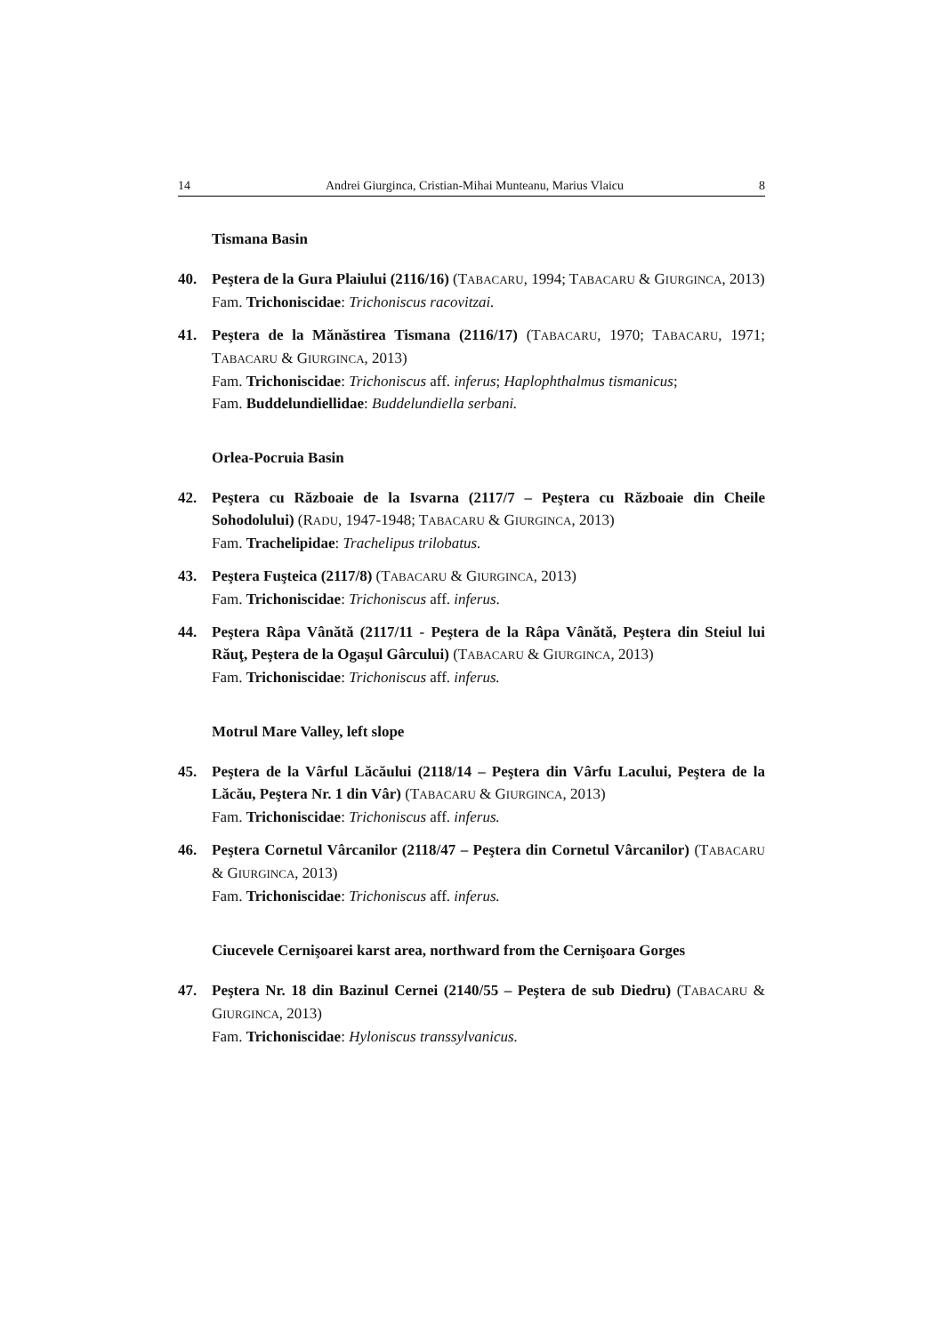14 Andrei Giurginca, Cristian-Mihai Munteanu, Marius Vlaicu 8
Tismana Basin
40. Peştera de la Gura Plaiului (2116/16) (TABACARU, 1994; TABACARU & GIURGINCA, 2013)
Fam. Trichoniscidae: Trichoniscus racovitzai.
41. Peştera de la Mănăstirea Tismana (2116/17) (TABACARU, 1970; TABACARU, 1971; TABACARU & GIURGINCA, 2013)
Fam. Trichoniscidae: Trichoniscus aff. inferus; Haplophthalmus tismanicus;
Fam. Buddelundiellidae: Buddelundiella serbani.
Orlea-Pocruia Basin
42. Peştera cu Războaie de la Isvarna (2117/7 – Peştera cu Războaie din Cheile Sohodolului) (RADU, 1947-1948; TABACARU & GIURGINCA, 2013)
Fam. Trachelipidae: Trachelipus trilobatus.
43. Peştera Fuşteica (2117/8) (TABACARU & GIURGINCA, 2013)
Fam. Trichoniscidae: Trichoniscus aff. inferus.
44. Peştera Râpa Vânătă (2117/11 - Peştera de la Râpa Vânătă, Peştera din Steiul lui Răuţ, Peştera de la Ogaşul Gârcului) (TABACARU & GIURGINCA, 2013)
Fam. Trichoniscidae: Trichoniscus aff. inferus.
Motrul Mare Valley, left slope
45. Peştera de la Vârful Lăcăului (2118/14 – Peştera din Vârfu Lacului, Peştera de la Lăcău, Peştera Nr. 1 din Vâr) (TABACARU & GIURGINCA, 2013)
Fam. Trichoniscidae: Trichoniscus aff. inferus.
46. Peştera Cornetul Vârcanilor (2118/47 – Peştera din Cornetul Vârcanilor) (TABACARU & GIURGINCA, 2013)
Fam. Trichoniscidae: Trichoniscus aff. inferus.
Ciucevele Cernişoarei karst area, northward from the Cernişoara Gorges
47. Peştera Nr. 18 din Bazinul Cernei (2140/55 – Peştera de sub Diedru) (TABACARU & GIURGINCA, 2013)
Fam. Trichoniscidae: Hyloniscus transsylvanicus.